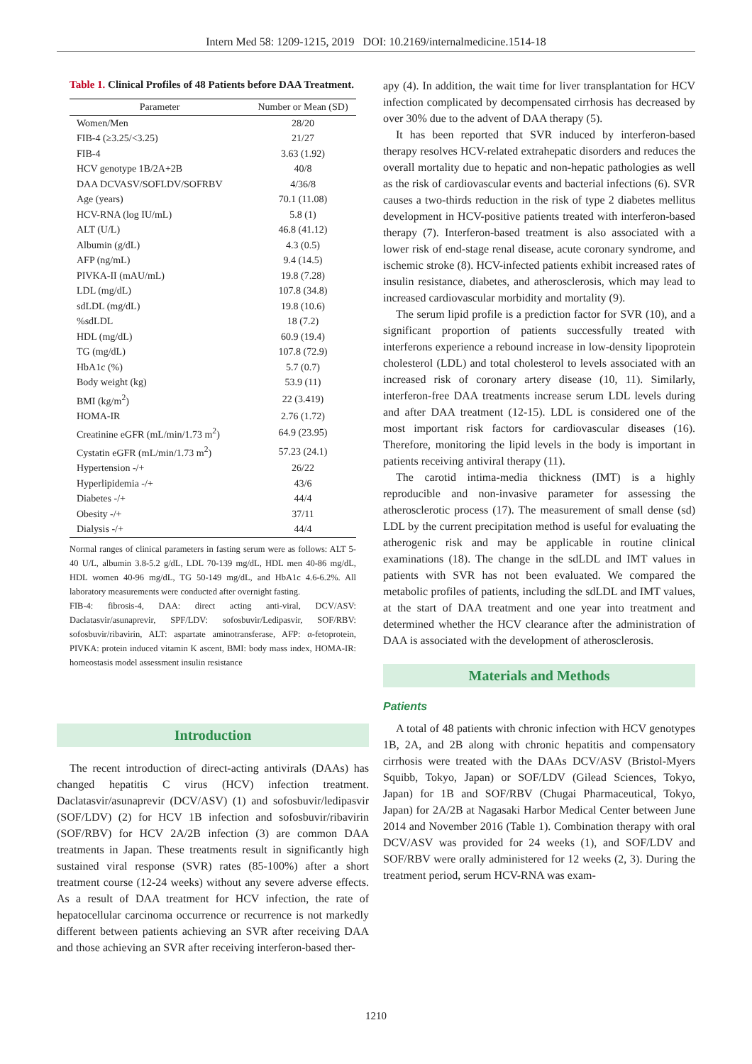Intern Med 58: 1209-1215, 2019 DOI: 10.2169/internalmedicine.1514-18
Table 1. Clinical Profiles of 48 Patients before DAA Treatment.
| Parameter | Number or Mean (SD) |
| --- | --- |
| Women/Men | 28/20 |
| FIB-4 (≥3.25/<3.25) | 21/27 |
| FIB-4 | 3.63 (1.92) |
| HCV genotype 1B/2A+2B | 40/8 |
| DAA DCVASV/SOFLDV/SOFRBV | 4/36/8 |
| Age (years) | 70.1 (11.08) |
| HCV-RNA (log IU/mL) | 5.8 (1) |
| ALT (U/L) | 46.8 (41.12) |
| Albumin (g/dL) | 4.3 (0.5) |
| AFP (ng/mL) | 9.4 (14.5) |
| PIVKA-II (mAU/mL) | 19.8 (7.28) |
| LDL (mg/dL) | 107.8 (34.8) |
| sdLDL (mg/dL) | 19.8 (10.6) |
| %sdLDL | 18 (7.2) |
| HDL (mg/dL) | 60.9 (19.4) |
| TG (mg/dL) | 107.8 (72.9) |
| HbA1c (%) | 5.7 (0.7) |
| Body weight (kg) | 53.9 (11) |
| BMI (kg/m<sup>2</sup>) | 22 (3.419) |
| HOMA-IR | 2.76 (1.72) |
| Creatinine eGFR (mL/min/1.73 m<sup>2</sup>) | 64.9 (23.95) |
| Cystatin eGFR (mL/min/1.73 m<sup>2</sup>) | 57.23 (24.1) |
| Hypertension -/+ | 26/22 |
| Hyperlipidemia -/+ | 43/6 |
| Diabetes -/+ | 44/4 |
| Obesity -/+ | 37/11 |
| Dialysis -/+ | 44/4 |
Normal ranges of clinical parameters in fasting serum were as follows: ALT 5-40 U/L, albumin 3.8-5.2 g/dL, LDL 70-139 mg/dL, HDL men 40-86 mg/dL, HDL women 40-96 mg/dL, TG 50-149 mg/dL, and HbA1c 4.6-6.2%. All laboratory measurements were conducted after overnight fasting.
FIB-4: fibrosis-4, DAA: direct acting anti-viral, DCV/ASV: Daclatasvir/asunaprevir, SPF/LDV: sofosbuvir/Ledipasvir, SOF/RBV: sofosbuvir/ribavirin, ALT: aspartate aminotransferase, AFP: α-fetoprotein, PIVKA: protein induced vitamin K ascent, BMI: body mass index, HOMA-IR: homeostasis model assessment insulin resistance
Introduction
The recent introduction of direct-acting antivirals (DAAs) has changed hepatitis C virus (HCV) infection treatment. Daclatasvir/asunaprevir (DCV/ASV) (1) and sofosbuvir/ledipasvir (SOF/LDV) (2) for HCV 1B infection and sofosbuvir/ribavirin (SOF/RBV) for HCV 2A/2B infection (3) are common DAA treatments in Japan. These treatments result in significantly high sustained viral response (SVR) rates (85-100%) after a short treatment course (12-24 weeks) without any severe adverse effects. As a result of DAA treatment for HCV infection, the rate of hepatocellular carcinoma occurrence or recurrence is not markedly different between patients achieving an SVR after receiving DAA and those achieving an SVR after receiving interferon-based ther-
apy (4). In addition, the wait time for liver transplantation for HCV infection complicated by decompensated cirrhosis has decreased by over 30% due to the advent of DAA therapy (5).
It has been reported that SVR induced by interferon-based therapy resolves HCV-related extrahepatic disorders and reduces the overall mortality due to hepatic and non-hepatic pathologies as well as the risk of cardiovascular events and bacterial infections (6). SVR causes a two-thirds reduction in the risk of type 2 diabetes mellitus development in HCV-positive patients treated with interferon-based therapy (7). Interferon-based treatment is also associated with a lower risk of end-stage renal disease, acute coronary syndrome, and ischemic stroke (8). HCV-infected patients exhibit increased rates of insulin resistance, diabetes, and atherosclerosis, which may lead to increased cardiovascular morbidity and mortality (9).
The serum lipid profile is a prediction factor for SVR (10), and a significant proportion of patients successfully treated with interferons experience a rebound increase in low-density lipoprotein cholesterol (LDL) and total cholesterol to levels associated with an increased risk of coronary artery disease (10, 11). Similarly, interferon-free DAA treatments increase serum LDL levels during and after DAA treatment (12-15). LDL is considered one of the most important risk factors for cardiovascular diseases (16). Therefore, monitoring the lipid levels in the body is important in patients receiving antiviral therapy (11).
The carotid intima-media thickness (IMT) is a highly reproducible and non-invasive parameter for assessing the atherosclerotic process (17). The measurement of small dense (sd) LDL by the current precipitation method is useful for evaluating the atherogenic risk and may be applicable in routine clinical examinations (18). The change in the sdLDL and IMT values in patients with SVR has not been evaluated. We compared the metabolic profiles of patients, including the sdLDL and IMT values, at the start of DAA treatment and one year into treatment and determined whether the HCV clearance after the administration of DAA is associated with the development of atherosclerosis.
Materials and Methods
Patients
A total of 48 patients with chronic infection with HCV genotypes 1B, 2A, and 2B along with chronic hepatitis and compensatory cirrhosis were treated with the DAAs DCV/ASV (Bristol-Myers Squibb, Tokyo, Japan) or SOF/LDV (Gilead Sciences, Tokyo, Japan) for 1B and SOF/RBV (Chugai Pharmaceutical, Tokyo, Japan) for 2A/2B at Nagasaki Harbor Medical Center between June 2014 and November 2016 (Table 1). Combination therapy with oral DCV/ASV was provided for 24 weeks (1), and SOF/LDV and SOF/RBV were orally administered for 12 weeks (2, 3). During the treatment period, serum HCV-RNA was exam-
1210